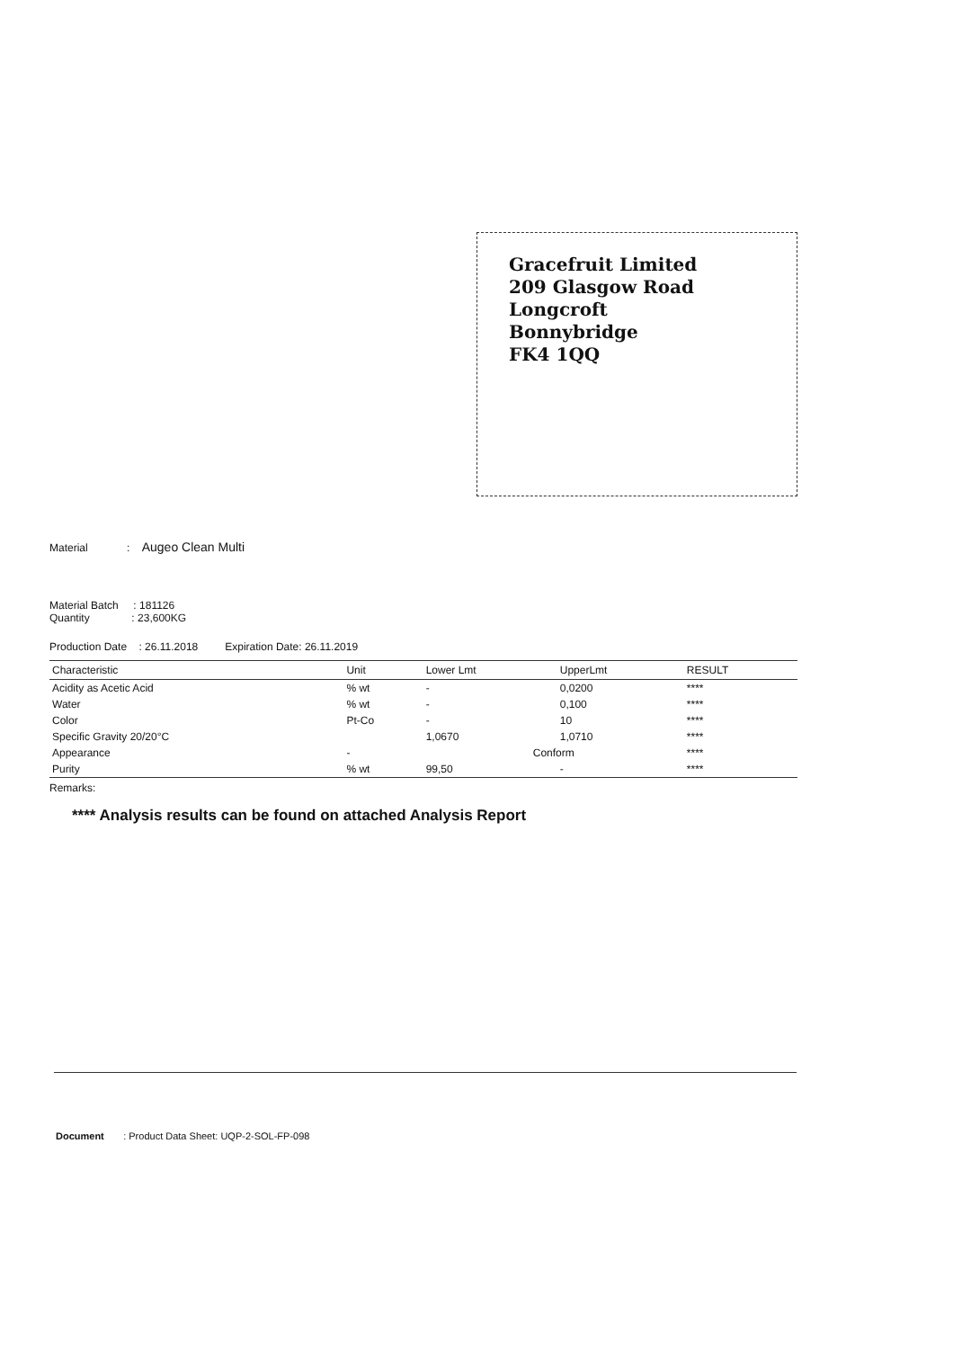Gracefruit Limited
209 Glasgow Road
Longcroft
Bonnybridge
FK4 1QQ
Material : Augeo Clean Multi
Material Batch : 181126
Quantity : 23,600KG
Production Date : 26.11.2018 Expiration Date: 26.11.2019
| Characteristic | Unit | Lower Lmt | UpperLmt | RESULT |
| --- | --- | --- | --- | --- |
| Acidity as Acetic Acid | % wt | - | 0,0200 | **** |
| Water | % wt | - | 0,100 | **** |
| Color | Pt-Co | - | 10 | **** |
| Specific Gravity 20/20°C | | 1,0670 | 1,0710 | **** |
| Appearance | - | Conform | | **** |
| Purity | % wt | 99,50 | - | **** |
Remarks:
**** Analysis results can be found on attached Analysis Report
Document : Product Data Sheet: UQP-2-SOL-FP-098